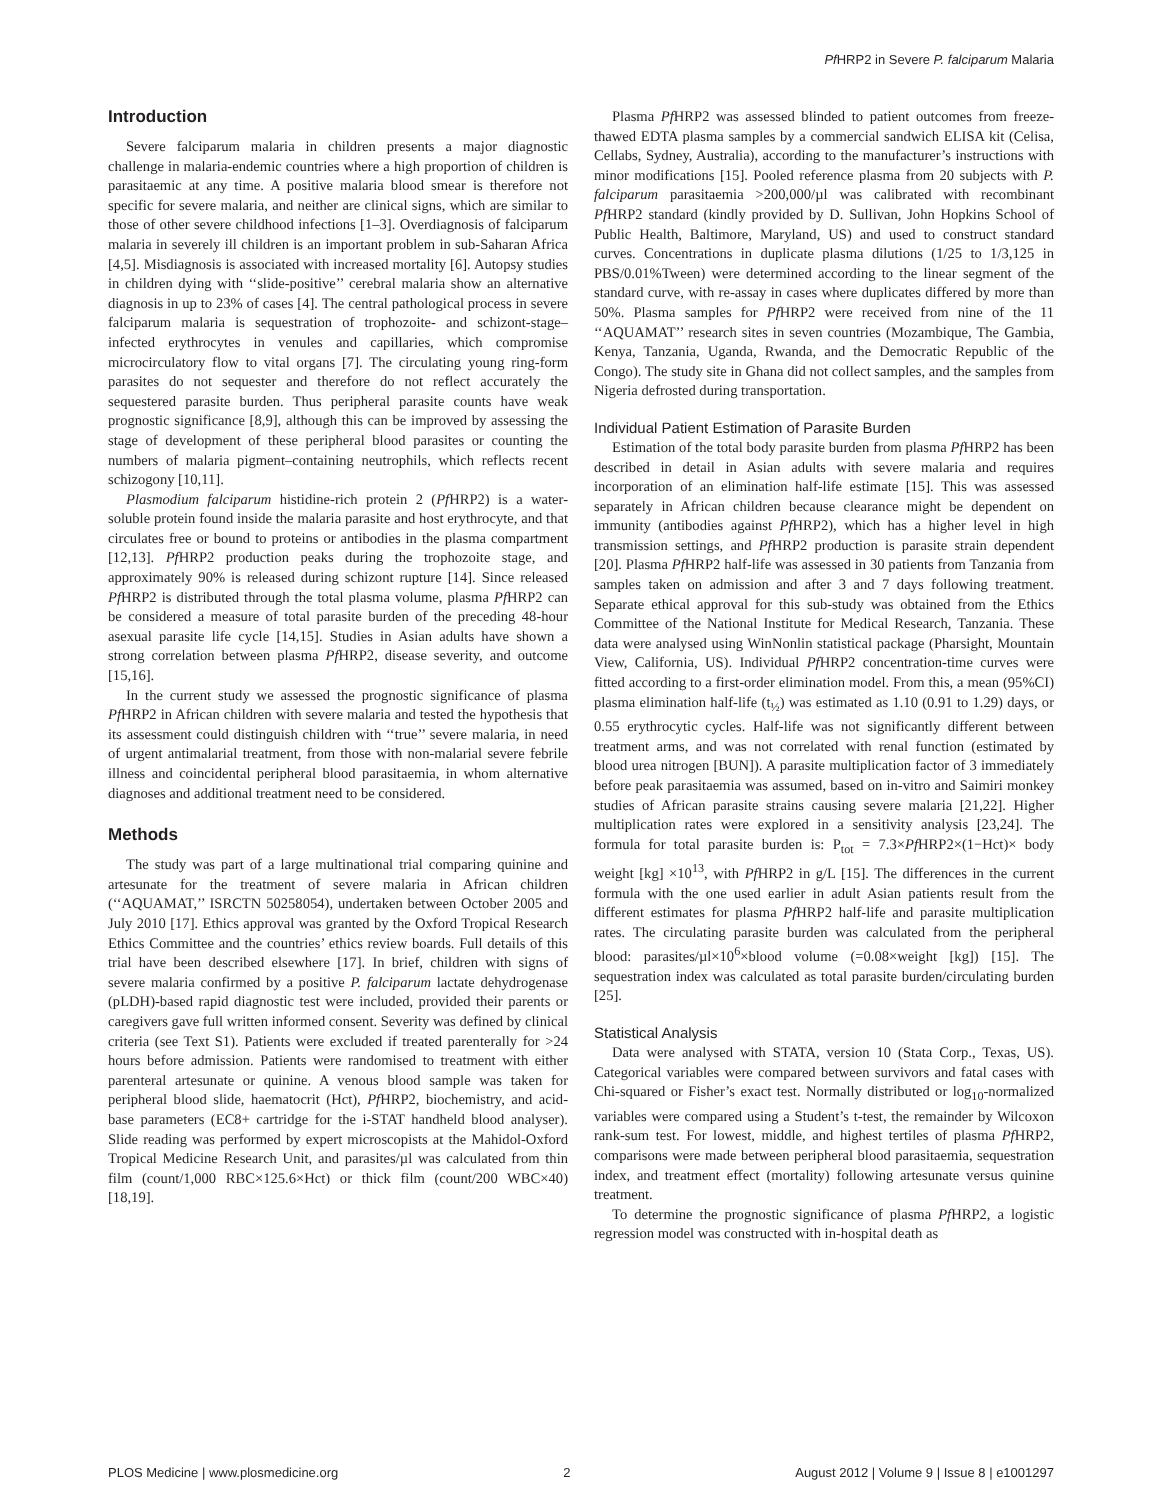Pf HRP2 in Severe P. falciparum Malaria
Introduction
Severe falciparum malaria in children presents a major diagnostic challenge in malaria-endemic countries where a high proportion of children is parasitaemic at any time. A positive malaria blood smear is therefore not specific for severe malaria, and neither are clinical signs, which are similar to those of other severe childhood infections [1–3]. Overdiagnosis of falciparum malaria in severely ill children is an important problem in sub-Saharan Africa [4,5]. Misdiagnosis is associated with increased mortality [6]. Autopsy studies in children dying with ‘‘slide-positive’’ cerebral malaria show an alternative diagnosis in up to 23% of cases [4]. The central pathological process in severe falciparum malaria is sequestration of trophozoite- and schizont-stage–infected erythrocytes in venules and capillaries, which compromise microcirculatory flow to vital organs [7]. The circulating young ring-form parasites do not sequester and therefore do not reflect accurately the sequestered parasite burden. Thus peripheral parasite counts have weak prognostic significance [8,9], although this can be improved by assessing the stage of development of these peripheral blood parasites or counting the numbers of malaria pigment–containing neutrophils, which reflects recent schizogony [10,11].
Plasmodium falciparum histidine-rich protein 2 (Pf HRP2) is a water-soluble protein found inside the malaria parasite and host erythrocyte, and that circulates free or bound to proteins or antibodies in the plasma compartment [12,13]. Pf HRP2 production peaks during the trophozoite stage, and approximately 90% is released during schizont rupture [14]. Since released Pf HRP2 is distributed through the total plasma volume, plasma Pf HRP2 can be considered a measure of total parasite burden of the preceding 48-hour asexual parasite life cycle [14,15]. Studies in Asian adults have shown a strong correlation between plasma Pf HRP2, disease severity, and outcome [15,16].
In the current study we assessed the prognostic significance of plasma Pf HRP2 in African children with severe malaria and tested the hypothesis that its assessment could distinguish children with ‘‘true’’ severe malaria, in need of urgent antimalarial treatment, from those with non-malarial severe febrile illness and coincidental peripheral blood parasitaemia, in whom alternative diagnoses and additional treatment need to be considered.
Methods
The study was part of a large multinational trial comparing quinine and artesunate for the treatment of severe malaria in African children (‘‘AQUAMAT,’’ ISRCTN 50258054), undertaken between October 2005 and July 2010 [17]. Ethics approval was granted by the Oxford Tropical Research Ethics Committee and the countries’ ethics review boards. Full details of this trial have been described elsewhere [17]. In brief, children with signs of severe malaria confirmed by a positive P. falciparum lactate dehydrogenase (pLDH)-based rapid diagnostic test were included, provided their parents or caregivers gave full written informed consent. Severity was defined by clinical criteria (see Text S1). Patients were excluded if treated parenterally for >24 hours before admission. Patients were randomised to treatment with either parenteral artesunate or quinine. A venous blood sample was taken for peripheral blood slide, haematocrit (Hct), Pf HRP2, biochemistry, and acid-base parameters (EC8+ cartridge for the i-STAT handheld blood analyser). Slide reading was performed by expert microscopists at the Mahidol-Oxford Tropical Medicine Research Unit, and parasites/µl was calculated from thin film (count/1,000 RBC×125.6×Hct) or thick film (count/200 WBC×40) [18,19].
Plasma Pf HRP2 was assessed blinded to patient outcomes from freeze-thawed EDTA plasma samples by a commercial sandwich ELISA kit (Celisa, Cellabs, Sydney, Australia), according to the manufacturer’s instructions with minor modifications [15]. Pooled reference plasma from 20 subjects with P. falciparum parasitaemia >200,000/µl was calibrated with recombinant Pf HRP2 standard (kindly provided by D. Sullivan, John Hopkins School of Public Health, Baltimore, Maryland, US) and used to construct standard curves. Concentrations in duplicate plasma dilutions (1/25 to 1/3,125 in PBS/0.01%Tween) were determined according to the linear segment of the standard curve, with re-assay in cases where duplicates differed by more than 50%. Plasma samples for Pf HRP2 were received from nine of the 11 ‘‘AQUAMAT’’ research sites in seven countries (Mozambique, The Gambia, Kenya, Tanzania, Uganda, Rwanda, and the Democratic Republic of the Congo). The study site in Ghana did not collect samples, and the samples from Nigeria defrosted during transportation.
Individual Patient Estimation of Parasite Burden
Estimation of the total body parasite burden from plasma Pf HRP2 has been described in detail in Asian adults with severe malaria and requires incorporation of an elimination half-life estimate [15]. This was assessed separately in African children because clearance might be dependent on immunity (antibodies against Pf HRP2), which has a higher level in high transmission settings, and Pf HRP2 production is parasite strain dependent [20]. Plasma Pf HRP2 half-life was assessed in 30 patients from Tanzania from samples taken on admission and after 3 and 7 days following treatment. Separate ethical approval for this sub-study was obtained from the Ethics Committee of the National Institute for Medical Research, Tanzania. These data were analysed using WinNonlin statistical package (Pharsight, Mountain View, California, US). Individual Pf HRP2 concentration-time curves were fitted according to a first-order elimination model. From this, a mean (95%CI) plasma elimination half-life (t<sub>½</sub>) was estimated as 1.10 (0.91 to 1.29) days, or 0.55 erythrocytic cycles. Half-life was not significantly different between treatment arms, and was not correlated with renal function (estimated by blood urea nitrogen [BUN]). A parasite multiplication factor of 3 immediately before peak parasitaemia was assumed, based on in-vitro and Saimiri monkey studies of African parasite strains causing severe malaria [21,22]. Higher multiplication rates were explored in a sensitivity analysis [23,24]. The formula for total parasite burden is: P<sub>tot</sub> = 7.3×Pf HRP2×(1−Hct)× body weight [kg] ×10<sup>13</sup>, with Pf HRP2 in g/L [15]. The differences in the current formula with the one used earlier in adult Asian patients result from the different estimates for plasma Pf HRP2 half-life and parasite multiplication rates. The circulating parasite burden was calculated from the peripheral blood: parasites/µl×10<sup>6</sup>×blood volume (=0.08×weight [kg]) [15]. The sequestration index was calculated as total parasite burden/circulating burden [25].
Statistical Analysis
Data were analysed with STATA, version 10 (Stata Corp., Texas, US). Categorical variables were compared between survivors and fatal cases with Chi-squared or Fisher’s exact test. Normally distributed or log<sub>10</sub>-normalized variables were compared using a Student’s t-test, the remainder by Wilcoxon rank-sum test. For lowest, middle, and highest tertiles of plasma Pf HRP2, comparisons were made between peripheral blood parasitaemia, sequestration index, and treatment effect (mortality) following artesunate versus quinine treatment.
To determine the prognostic significance of plasma Pf HRP2, a logistic regression model was constructed with in-hospital death as
PLOS Medicine | www.plosmedicine.org 2 August 2012 | Volume 9 | Issue 8 | e1001297